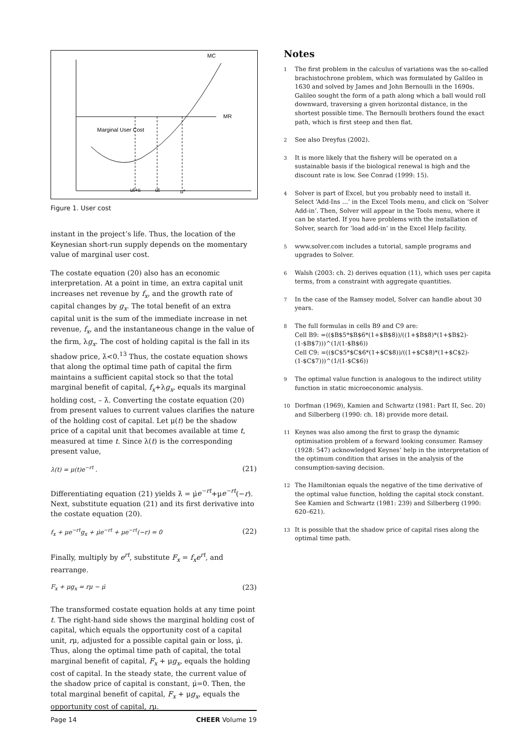MC
MR
Marginal User Cost
ut+s
ut
u*
Figure 1. User cost
instant in the project’s life. Thus, the location of the Keynesian short-run supply depends on the momentary value of marginal user cost.
The costate equation (20) also has an economic interpretation. At a point in time, an extra capital unit increases net revenue by f<sub>x</sub>, and the growth rate of capital changes by g<sub>x</sub>. The total benefit of an extra capital unit is the sum of the immediate increase in net revenue, f<sub>x</sub>, and the instantaneous change in the value of the firm, λg<sub>x</sub>. The cost of holding capital is the fall in its shadow price, λ̇<0.<sup>13</sup> Thus, the costate equation shows that along the optimal time path of capital the firm maintains a sufficient capital stock so that the total marginal benefit of capital, f<sub>x</sub>+λg<sub>x</sub>, equals its marginal holding cost, – λ̇. Converting the costate equation (20) from present values to current values clarifies the nature of the holding cost of capital. Let μ(t) be the shadow price of a capital unit that becomes available at time t, measured at time t. Since λ(t) is the corresponding present value,
λ(t) = μ(t)e<sup>−rt</sup> . (21)
Differentiating equation (21) yields λ̇ = μ̇e<sup>−rt</sup>+μe<sup>−rt</sup>(−r). Next, substitute equation (21) and its first derivative into the costate equation (20).
f<sub>x</sub> + μe<sup>−rt</sup>g<sub>x</sub> + μ̇e<sup>−rt</sup> + μe<sup>−rt</sup>(−r) = 0 (22)
Finally, multiply by e<sup>rt</sup>, substitute F<sub>x</sub> = f<sub>x</sub>e<sup>rt</sup>, and rearrange.
F<sub>x</sub> + μg<sub>x</sub> = rμ − μ̇ (23)
The transformed costate equation holds at any time point t. The right-hand side shows the marginal holding cost of capital, which equals the opportunity cost of a capital unit, rμ, adjusted for a possible capital gain or loss, μ̇. Thus, along the optimal time path of capital, the total marginal benefit of capital, F<sub>x</sub> + μg<sub>x</sub>, equals the holding cost of capital. In the steady state, the current value of the shadow price of capital is constant, μ̇=0. Then, the total marginal benefit of capital, F<sub>x</sub> + μg<sub>x</sub>, equals the opportunity cost of capital, rμ.
Notes
1
The first problem in the calculus of variations was the so-called brachistochrone problem, which was formulated by Galileo in 1630 and solved by James and John Bernoulli in the 1690s. Galileo sought the form of a path along which a ball would roll downward, traversing a given horizontal distance, in the shortest possible time. The Bernoulli brothers found the exact path, which is first steep and then flat.
2
See also Dreyfus (2002).
3
It is more likely that the fishery will be operated on a sustainable basis if the biological renewal is high and the discount rate is low. See Conrad (1999: 15).
4
Solver is part of Excel, but you probably need to install it. Select ‘Add-Ins …’ in the Excel Tools menu, and click on ‘Solver Add-in’. Then, Solver will appear in the Tools menu, where it can be started. If you have problems with the installation of Solver, search for ‘load add-in’ in the Excel Help facility.
5
www.solver.com includes a tutorial, sample programs and upgrades to Solver.
6
Walsh (2003: ch. 2) derives equation (11), which uses per capita terms, from a constraint with aggregate quantities.
7
In the case of the Ramsey model, Solver can handle about 30 years.
8
The full formulas in cells B9 and C9 are:
Cell B9: =(($B$5*$B$6*(1+$B$8))/((1+$B$8)*(1+$B$2)-(1-$B$7)))^(1/(1-$B$6))
Cell C9: =(($C$5*$C$6*(1+$C$8))/((1+$C$8)*(1+$C$2)-(1-$C$7)))^(1/(1-$C$6))
9
The optimal value function is analogous to the indirect utility function in static microeconomic analysis.
10
Dorfman (1969), Kamien and Schwartz (1981: Part II, Sec. 20) and Silberberg (1990: ch. 18) provide more detail.
11
Keynes was also among the first to grasp the dynamic optimisation problem of a forward looking consumer. Ramsey (1928: 547) acknowledged Keynes’ help in the interpretation of the optimum condition that arises in the analysis of the consumption-saving decision.
12
The Hamiltonian equals the negative of the time derivative of the optimal value function, holding the capital stock constant. See Kamien and Schwartz (1981: 239) and Silberberg (1990: 620–621).
13
It is possible that the shadow price of capital rises along the optimal time path.
Page 14 CHEER Volume 19